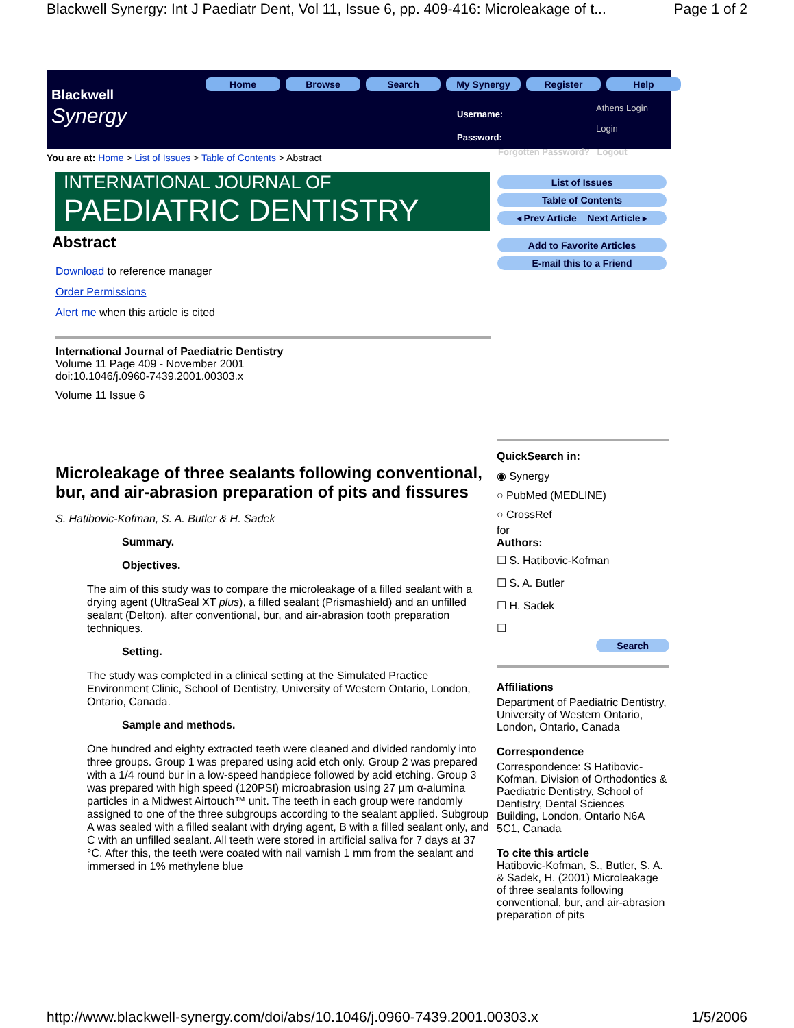Blackwell Synergy: Int J Paediatr Dent, Vol 11, Issue 6, pp. 409-416: Microleakage of t... Page 1 of 2
Blackwell
Synergy
Home Browse Search My Synergy Register Help
Username:
Password:
Athens Login
Login
Forgotten Password? Logout
You are at: Home > List of Issues > Table of Contents > Abstract
INTERNATIONAL JOURNAL OF
PAEDIATRIC DENTISTRY
List of Issues
Table of Contents
◂ Prev Article Next Article ▸
Add to Favorite Articles
E-mail this to a Friend
Abstract
Download to reference manager
Order Permissions
Alert me when this article is cited
International Journal of Paediatric Dentistry
Volume 11 Page 409 - November 2001
doi:10.1046/j.0960-7439.2001.00303.x
Volume 11 Issue 6
Microleakage of three sealants following conventional, bur, and air-abrasion preparation of pits and fissures
S. Hatibovic-Kofman, S. A. Butler & H. Sadek
Summary.
Objectives.
The aim of this study was to compare the microleakage of a filled sealant with a drying agent (UltraSeal XT plus), a filled sealant (Prismashield) and an unfilled sealant (Delton), after conventional, bur, and air-abrasion tooth preparation techniques.
Setting.
The study was completed in a clinical setting at the Simulated Practice Environment Clinic, School of Dentistry, University of Western Ontario, London, Ontario, Canada.
Sample and methods.
One hundred and eighty extracted teeth were cleaned and divided randomly into three groups. Group 1 was prepared using acid etch only. Group 2 was prepared with a 1/4 round bur in a low-speed handpiece followed by acid etching. Group 3 was prepared with high speed (120PSI) microabrasion using 27 µm α-alumina particles in a Midwest Airtouch™ unit. The teeth in each group were randomly assigned to one of the three subgroups according to the sealant applied. Subgroup A was sealed with a filled sealant with drying agent, B with a filled sealant only, and C with an unfilled sealant. All teeth were stored in artificial saliva for 7 days at 37 °C. After this, the teeth were coated with nail varnish 1 mm from the sealant and immersed in 1% methylene blue
QuickSearch in:
◉ Synergy
○ PubMed (MEDLINE)
○ CrossRef
for
Authors:
☐ S. Hatibovic-Kofman
☐ S. A. Butler
☐ H. Sadek
☐
Search
Affiliations
Department of Paediatric Dentistry, University of Western Ontario, London, Ontario, Canada
Correspondence
Correspondence: S Hatibovic-Kofman, Division of Orthodontics & Paediatric Dentistry, School of Dentistry, Dental Sciences Building, London, Ontario N6A 5C1, Canada
To cite this article
Hatibovic-Kofman, S., Butler, S. A. & Sadek, H. (2001) Microleakage of three sealants following conventional, bur, and air-abrasion preparation of pits
http://www.blackwell-synergy.com/doi/abs/10.1046/j.0960-7439.2001.00303.x 1/5/2006